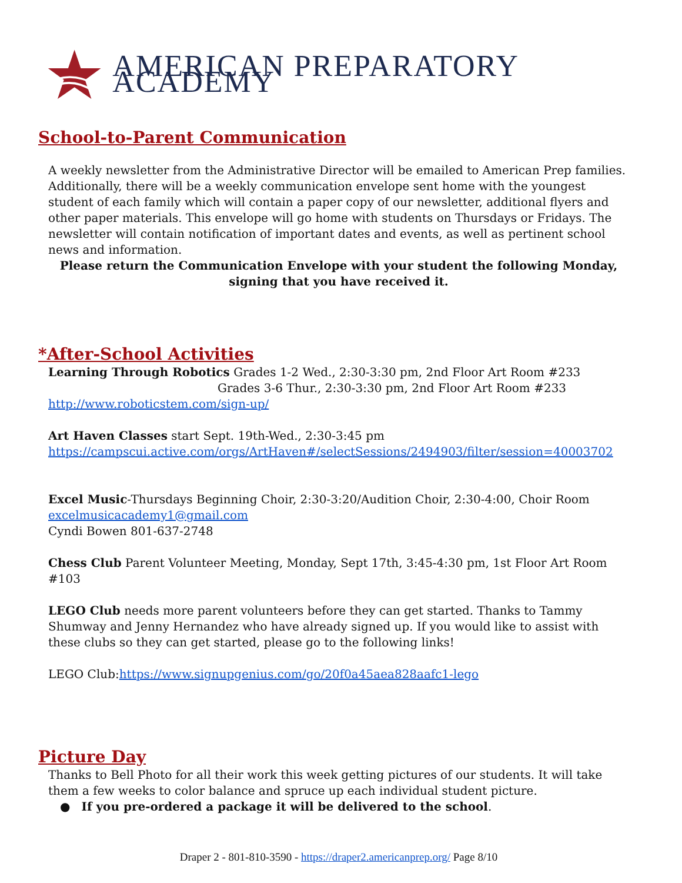AMERICAN PREPARATORY ACADEMY
School-to-Parent Communication
A weekly newsletter from the Administrative Director will be emailed to American Prep families. Additionally, there will be a weekly communication envelope sent home with the youngest student of each family which will contain a paper copy of our newsletter, additional flyers and other paper materials. This envelope will go home with students on Thursdays or Fridays. The newsletter will contain notification of important dates and events, as well as pertinent school news and information.
Please return the Communication Envelope with your student the following Monday, signing that you have received it.
*After-School Activities
Learning Through Robotics Grades 1-2 Wed., 2:30-3:30 pm, 2nd Floor Art Room #233
Grades 3-6 Thur., 2:30-3:30 pm, 2nd Floor Art Room #233
http://www.roboticstem.com/sign-up/
Art Haven Classes start Sept. 19th-Wed., 2:30-3:45 pm
https://campscui.active.com/orgs/ArtHaven#/selectSessions/2494903/filter/session=40003702
Excel Music-Thursdays Beginning Choir, 2:30-3:20/Audition Choir, 2:30-4:00, Choir Room
excelmusicacademy1@gmail.com
Cyndi Bowen 801-637-2748
Chess Club Parent Volunteer Meeting, Monday, Sept 17th, 3:45-4:30 pm, 1st Floor Art Room #103
LEGO Club needs more parent volunteers before they can get started. Thanks to Tammy Shumway and Jenny Hernandez who have already signed up. If you would like to assist with these clubs so they can get started, please go to the following links!
LEGO Club:https://www.signupgenius.com/go/20f0a45aea828aafc1-lego
Picture Day
Thanks to Bell Photo for all their work this week getting pictures of our students. It will take them a few weeks to color balance and spruce up each individual student picture.
● If you pre-ordered a package it will be delivered to the school.
Draper 2 - 801-810-3590 - https://draper2.americanprep.org/ Page 8/10